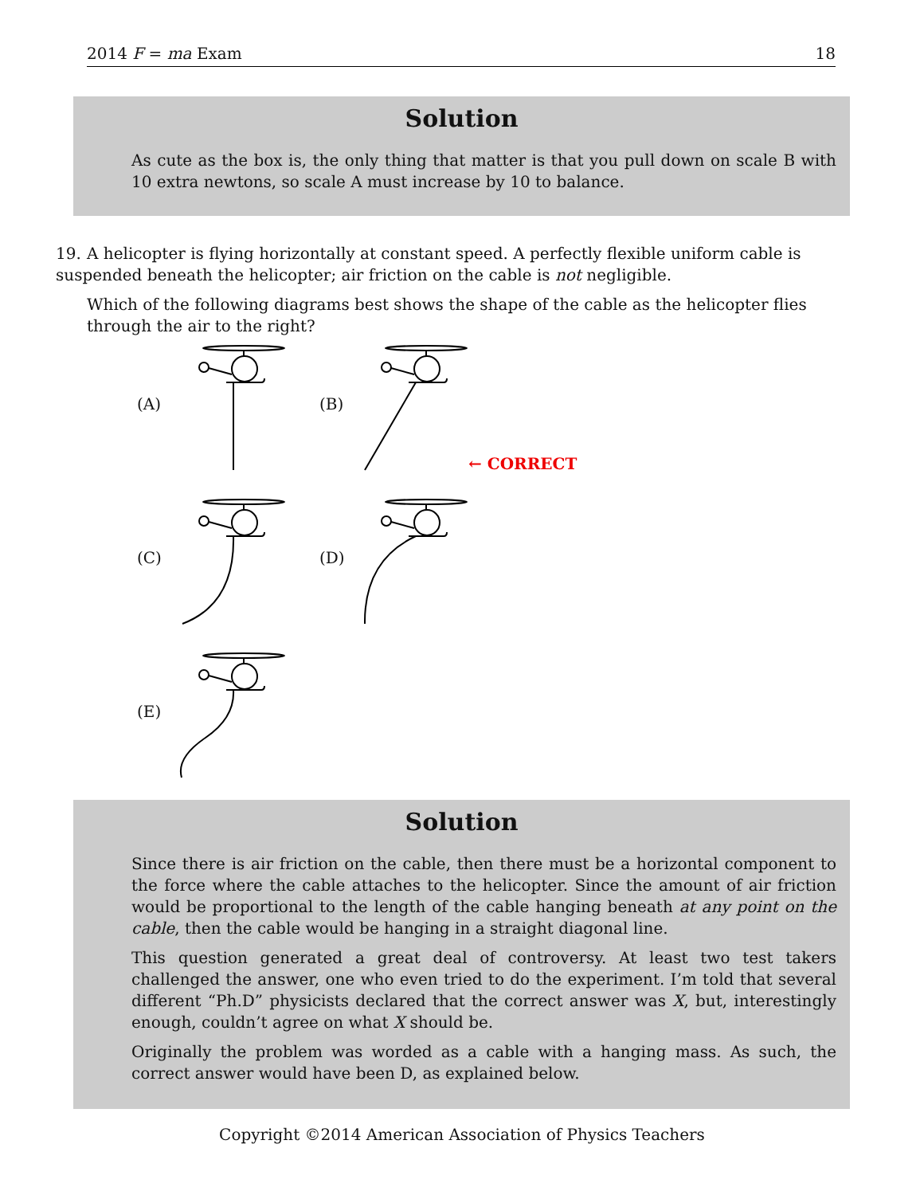2014 F = ma Exam 18
Solution
As cute as the box is, the only thing that matter is that you pull down on scale B with 10 extra newtons, so scale A must increase by 10 to balance.
19. A helicopter is flying horizontally at constant speed. A perfectly flexible uniform cable is suspended beneath the helicopter; air friction on the cable is not negligible.
Which of the following diagrams best shows the shape of the cable as the helicopter flies through the air to the right?
(A) (B)
← CORRECT
(C) (D)
(E)
Solution
Since there is air friction on the cable, then there must be a horizontal component to the force where the cable attaches to the helicopter. Since the amount of air friction would be proportional to the length of the cable hanging beneath at any point on the cable, then the cable would be hanging in a straight diagonal line.
This question generated a great deal of controversy. At least two test takers challenged the answer, one who even tried to do the experiment. I’m told that several different “Ph.D” physicists declared that the correct answer was X, but, interestingly enough, couldn’t agree on what X should be.
Originally the problem was worded as a cable with a hanging mass. As such, the correct answer would have been D, as explained below.
Copyright ©2014 American Association of Physics Teachers